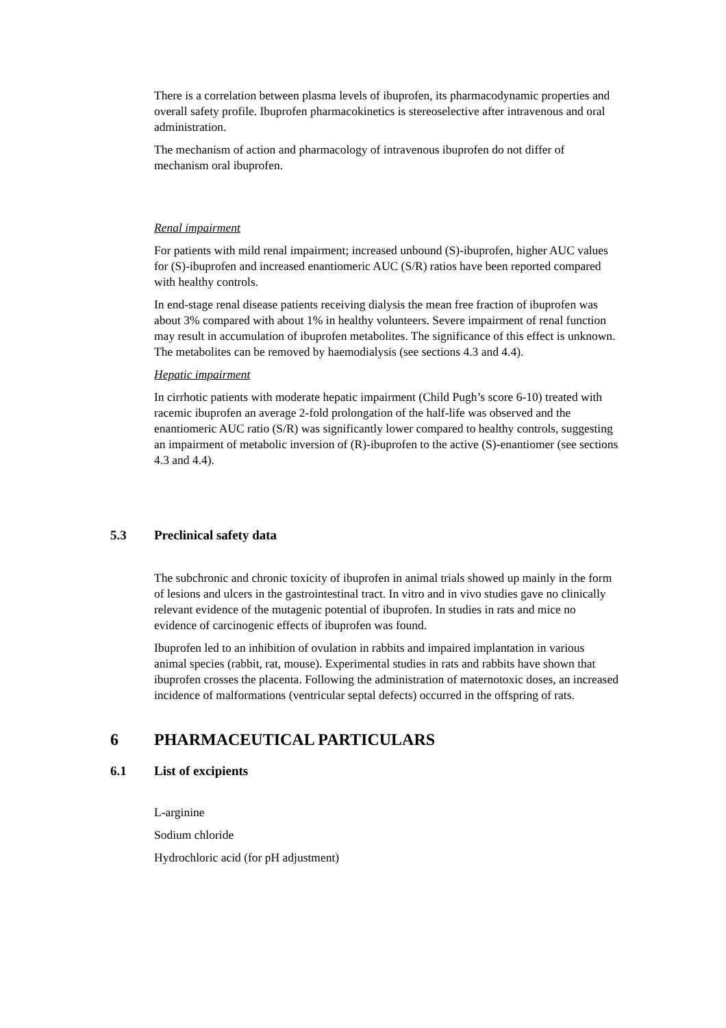There is a correlation between plasma levels of ibuprofen, its pharmacodynamic properties and overall safety profile. Ibuprofen pharmacokinetics is stereoselective after intravenous and oral administration.
The mechanism of action and pharmacology of intravenous ibuprofen do not differ of mechanism oral ibuprofen.
Renal impairment
For patients with mild renal impairment; increased unbound (S)-ibuprofen, higher AUC values for (S)-ibuprofen and increased enantiomeric AUC (S/R) ratios have been reported compared with healthy controls.
In end-stage renal disease patients receiving dialysis the mean free fraction of ibuprofen was about 3% compared with about 1% in healthy volunteers. Severe impairment of renal function may result in accumulation of ibuprofen metabolites. The significance of this effect is unknown. The metabolites can be removed by haemodialysis (see sections 4.3 and 4.4).
Hepatic impairment
In cirrhotic patients with moderate hepatic impairment (Child Pugh’s score 6-10) treated with racemic ibuprofen an average 2-fold prolongation of the half-life was observed and the enantiomeric AUC ratio (S/R) was significantly lower compared to healthy controls, suggesting an impairment of metabolic inversion of (R)-ibuprofen to the active (S)-enantiomer (see sections 4.3 and 4.4).
5.3 Preclinical safety data
The subchronic and chronic toxicity of ibuprofen in animal trials showed up mainly in the form of lesions and ulcers in the gastrointestinal tract. In vitro and in vivo studies gave no clinically relevant evidence of the mutagenic potential of ibuprofen. In studies in rats and mice no evidence of carcinogenic effects of ibuprofen was found.
Ibuprofen led to an inhibition of ovulation in rabbits and impaired implantation in various animal species (rabbit, rat, mouse). Experimental studies in rats and rabbits have shown that ibuprofen crosses the placenta. Following the administration of maternotoxic doses, an increased incidence of malformations (ventricular septal defects) occurred in the offspring of rats.
6 PHARMACEUTICAL PARTICULARS
6.1 List of excipients
L-arginine
Sodium chloride
Hydrochloric acid (for pH adjustment)